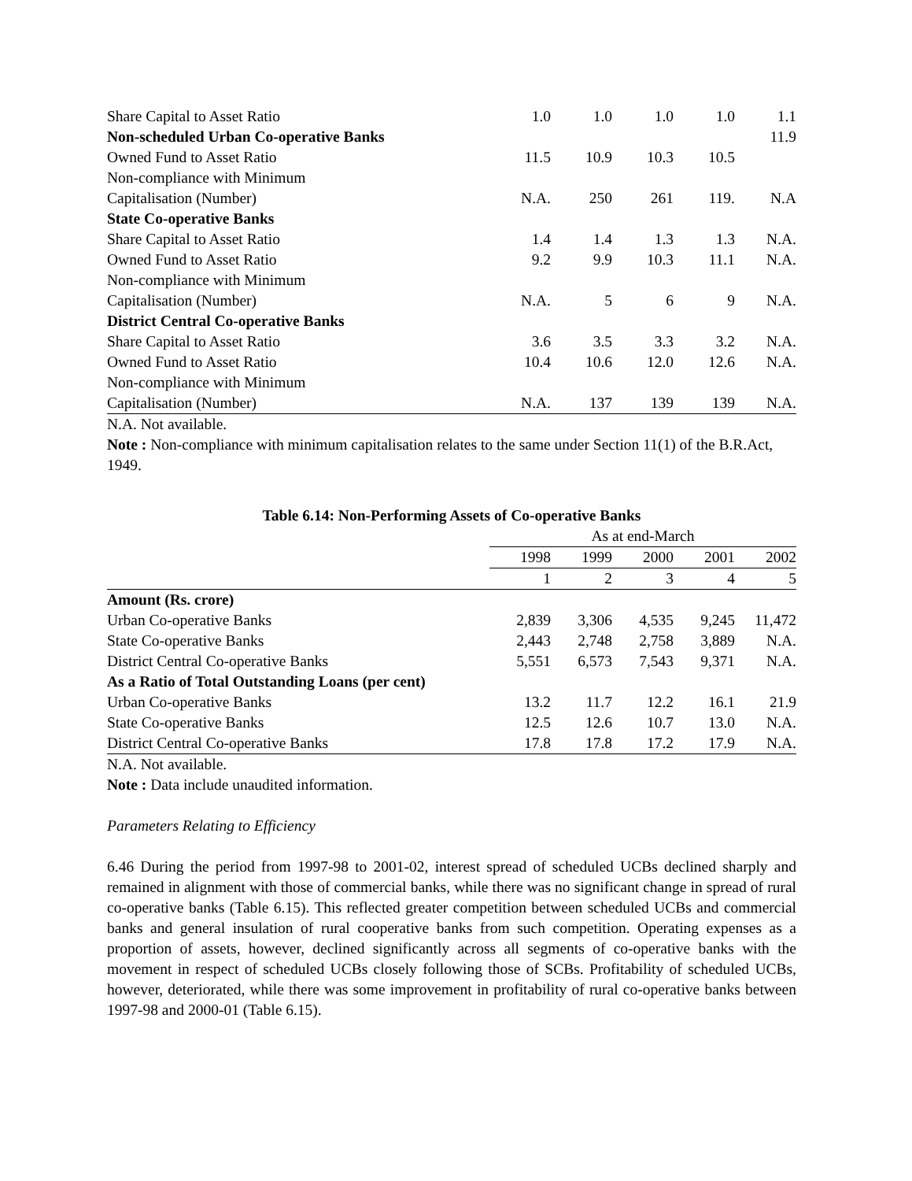| Share Capital to Asset Ratio | 1.0 | 1.0 | 1.0 | 1.0 | 1.1 |
| Non-scheduled Urban Co-operative Banks | | | | | 11.9 |
| Owned Fund to Asset Ratio | 11.5 | 10.9 | 10.3 | 10.5 | |
| Non-compliance with Minimum Capitalisation (Number) | N.A. | 250 | 261 | 119. | N.A |
| State Co-operative Banks | | | | | |
| Share Capital to Asset Ratio | 1.4 | 1.4 | 1.3 | 1.3 | N.A. |
| Owned Fund to Asset Ratio | 9.2 | 9.9 | 10.3 | 11.1 | N.A. |
| Non-compliance with Minimum Capitalisation (Number) | N.A. | 5 | 6 | 9 | N.A. |
| District Central Co-operative Banks | | | | | |
| Share Capital to Asset Ratio | 3.6 | 3.5 | 3.3 | 3.2 | N.A. |
| Owned Fund to Asset Ratio | 10.4 | 10.6 | 12.0 | 12.6 | N.A. |
| Non-compliance with Minimum Capitalisation (Number) | N.A. | 137 | 139 | 139 | N.A. |
N.A. Not available.
Note : Non-compliance with minimum capitalisation relates to the same under Section 11(1) of the B.R.Act, 1949.
Table 6.14: Non-Performing Assets of Co-operative Banks
| | As at end-March | | | | |
| --- | --- | --- | --- | --- | --- |
| | 1998 | 1999 | 2000 | 2001 | 2002 |
| | 1 | 2 | 3 | 4 | 5 |
| Amount (Rs. crore) | | | | | |
| Urban Co-operative Banks | 2,839 | 3,306 | 4,535 | 9,245 | 11,472 |
| State Co-operative Banks | 2,443 | 2,748 | 2,758 | 3,889 | N.A. |
| District Central Co-operative Banks | 5,551 | 6,573 | 7,543 | 9,371 | N.A. |
| As a Ratio of Total Outstanding Loans (per cent) | | | | | |
| Urban Co-operative Banks | 13.2 | 11.7 | 12.2 | 16.1 | 21.9 |
| State Co-operative Banks | 12.5 | 12.6 | 10.7 | 13.0 | N.A. |
| District Central Co-operative Banks | 17.8 | 17.8 | 17.2 | 17.9 | N.A. |
N.A. Not available.
Note : Data include unaudited information.
Parameters Relating to Efficiency
6.46 During the period from 1997-98 to 2001-02, interest spread of scheduled UCBs declined sharply and remained in alignment with those of commercial banks, while there was no significant change in spread of rural co-operative banks (Table 6.15). This reflected greater competition between scheduled UCBs and commercial banks and general insulation of rural cooperative banks from such competition. Operating expenses as a proportion of assets, however, declined significantly across all segments of co-operative banks with the movement in respect of scheduled UCBs closely following those of SCBs. Profitability of scheduled UCBs, however, deteriorated, while there was some improvement in profitability of rural co-operative banks between 1997-98 and 2000-01 (Table 6.15).